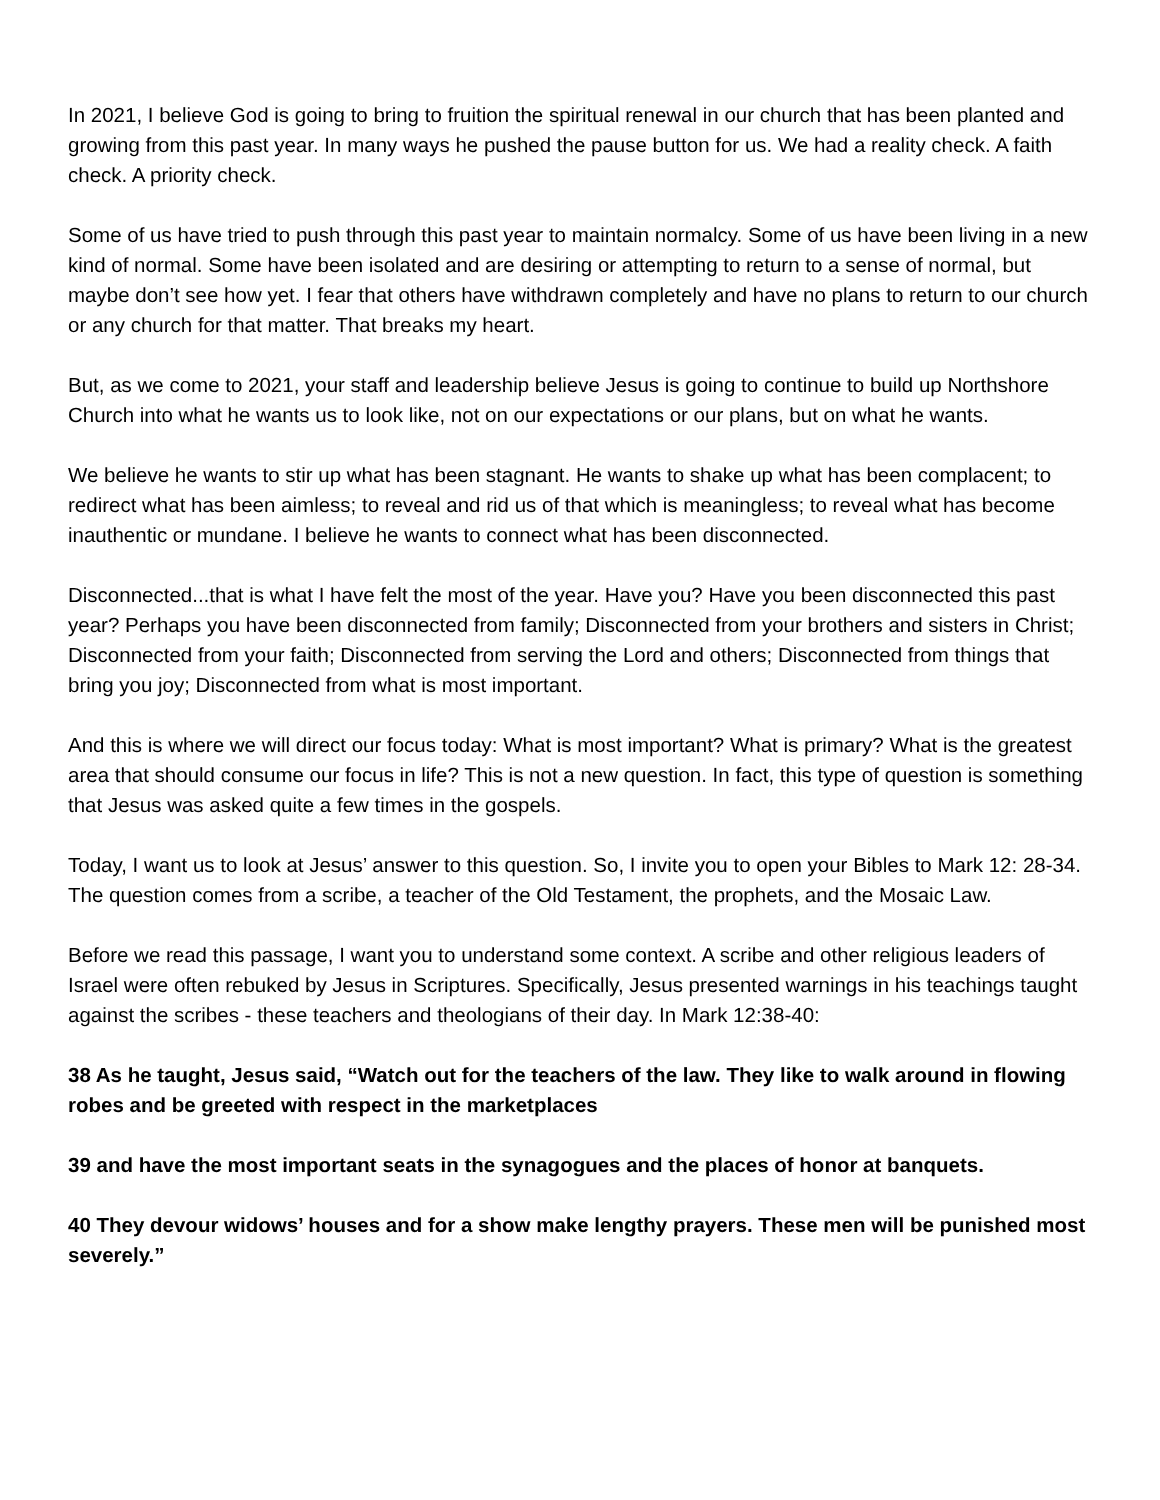In 2021, I believe God is going to bring to fruition the spiritual renewal in our church that has been planted and growing from this past year. In many ways he pushed the pause button for us. We had a reality check. A faith check. A priority check.
Some of us have tried to push through this past year to maintain normalcy. Some of us have been living in a new kind of normal. Some have been isolated and are desiring or attempting to return to a sense of normal, but maybe don’t see how yet. I fear that others have withdrawn completely and have no plans to return to our church or any church for that matter. That breaks my heart.
But, as we come to 2021, your staff and leadership believe Jesus is going to continue to build up Northshore Church into what he wants us to look like, not on our expectations or our plans, but on what he wants.
We believe he wants to stir up what has been stagnant. He wants to shake up what has been complacent; to redirect what has been aimless; to reveal and rid us of that which is meaningless; to reveal what has become inauthentic or mundane. I believe he wants to connect what has been disconnected.
Disconnected...that is what I have felt the most of the year. Have you? Have you been disconnected this past year? Perhaps you have been disconnected from family; Disconnected from your brothers and sisters in Christ; Disconnected from your faith; Disconnected from serving the Lord and others; Disconnected from things that bring you joy; Disconnected from what is most important.
And this is where we will direct our focus today: What is most important? What is primary? What is the greatest area that should consume our focus in life? This is not a new question. In fact, this type of question is something that Jesus was asked quite a few times in the gospels.
Today, I want us to look at Jesus’ answer to this question. So, I invite you to open your Bibles to Mark 12: 28-34. The question comes from a scribe, a teacher of the Old Testament, the prophets, and the Mosaic Law.
Before we read this passage, I want you to understand some context. A scribe and other religious leaders of Israel were often rebuked by Jesus in Scriptures. Specifically, Jesus presented warnings in his teachings taught against the scribes - these teachers and theologians of their day. In Mark 12:38-40:
38 As he taught, Jesus said, “Watch out for the teachers of the law. They like to walk around in flowing robes and be greeted with respect in the marketplaces
39 and have the most important seats in the synagogues and the places of honor at banquets.
40 They devour widows’ houses and for a show make lengthy prayers. These men will be punished most severely.”